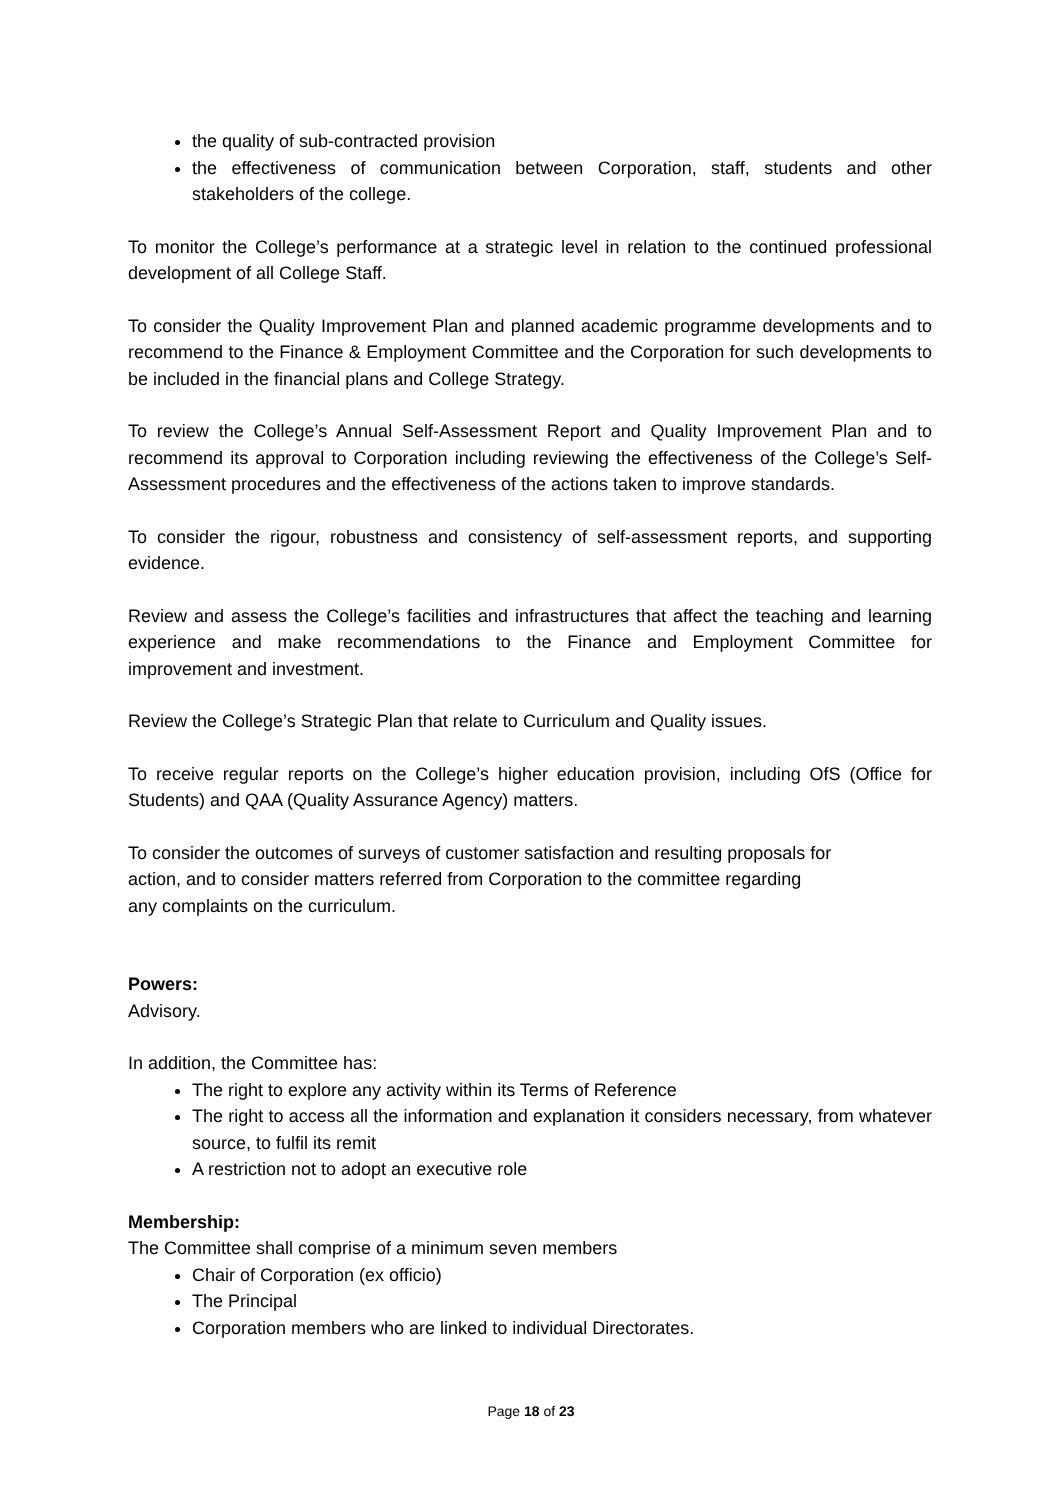the quality of sub-contracted provision
the effectiveness of communication between Corporation, staff, students and other stakeholders of the college.
To monitor the College’s performance at a strategic level in relation to the continued professional development of all College Staff.
To consider the Quality Improvement Plan and planned academic programme developments and to recommend to the Finance & Employment Committee and the Corporation for such developments to be included in the financial plans and College Strategy.
To review the College’s Annual Self-Assessment Report and Quality Improvement Plan and to recommend its approval to Corporation including reviewing the effectiveness of the College’s Self-Assessment procedures and the effectiveness of the actions taken to improve standards.
To consider the rigour, robustness and consistency of self-assessment reports, and supporting evidence.
Review and assess the College’s facilities and infrastructures that affect the teaching and learning experience and make recommendations to the Finance and Employment Committee for improvement and investment.
Review the College’s Strategic Plan that relate to Curriculum and Quality issues.
To receive regular reports on the College’s higher education provision, including OfS (Office for Students) and QAA (Quality Assurance Agency) matters.
To consider the outcomes of surveys of customer satisfaction and resulting proposals for
action, and to consider matters referred from Corporation to the committee regarding
any complaints on the curriculum.
Powers:
Advisory.
In addition, the Committee has:
The right to explore any activity within its Terms of Reference
The right to access all the information and explanation it considers necessary, from whatever source, to fulfil its remit
A restriction not to adopt an executive role
Membership:
The Committee shall comprise of a minimum seven members
Chair of Corporation (ex officio)
The Principal
Corporation members who are linked to individual Directorates.
Page 18 of 23